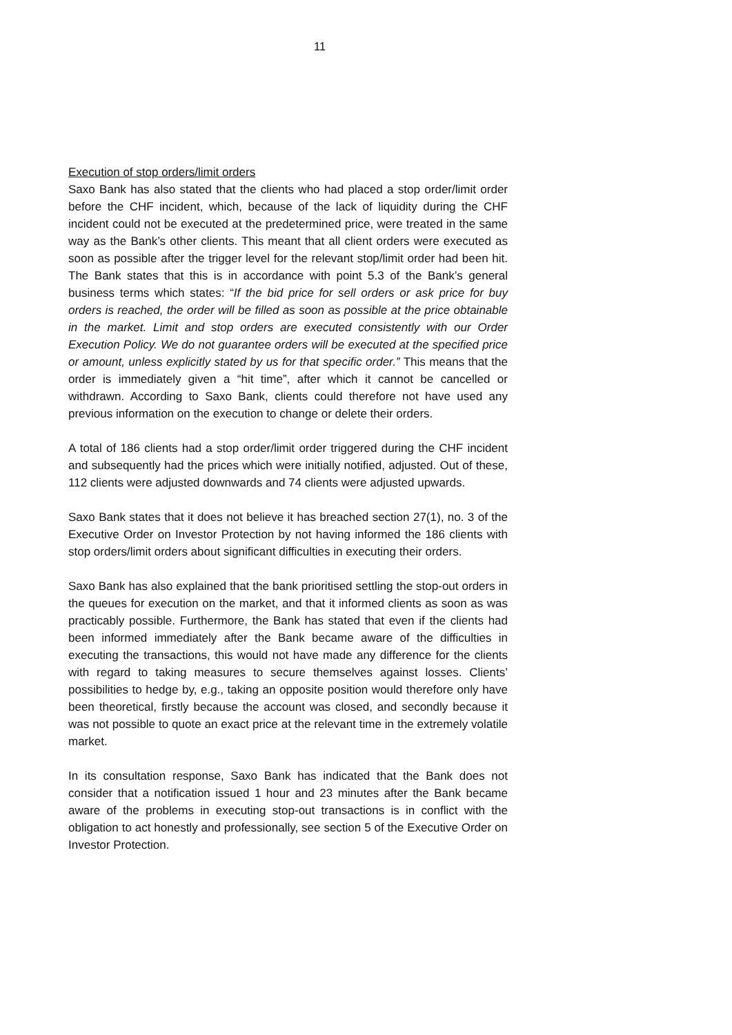11
Execution of stop orders/limit orders
Saxo Bank has also stated that the clients who had placed a stop order/limit order before the CHF incident, which, because of the lack of liquidity during the CHF incident could not be executed at the predetermined price, were treated in the same way as the Bank’s other clients. This meant that all client orders were executed as soon as possible after the trigger level for the relevant stop/limit order had been hit. The Bank states that this is in accordance with point 5.3 of the Bank’s general business terms which states: “If the bid price for sell orders or ask price for buy orders is reached, the order will be filled as soon as possible at the price obtainable in the market. Limit and stop orders are executed consistently with our Order Execution Policy. We do not guarantee orders will be executed at the specified price or amount, unless explicitly stated by us for that specific order.” This means that the order is immediately given a “hit time”, after which it cannot be cancelled or withdrawn. According to Saxo Bank, clients could therefore not have used any previous information on the execution to change or delete their orders.
A total of 186 clients had a stop order/limit order triggered during the CHF incident and subsequently had the prices which were initially notified, adjusted. Out of these, 112 clients were adjusted downwards and 74 clients were adjusted upwards.
Saxo Bank states that it does not believe it has breached section 27(1), no. 3 of the Executive Order on Investor Protection by not having informed the 186 clients with stop orders/limit orders about significant difficulties in executing their orders.
Saxo Bank has also explained that the bank prioritised settling the stop-out orders in the queues for execution on the market, and that it informed clients as soon as was practicably possible. Furthermore, the Bank has stated that even if the clients had been informed immediately after the Bank became aware of the difficulties in executing the transactions, this would not have made any difference for the clients with regard to taking measures to secure themselves against losses. Clients’ possibilities to hedge by, e.g., taking an opposite position would therefore only have been theoretical, firstly because the account was closed, and secondly because it was not possible to quote an exact price at the relevant time in the extremely volatile market.
In its consultation response, Saxo Bank has indicated that the Bank does not consider that a notification issued 1 hour and 23 minutes after the Bank became aware of the problems in executing stop-out transactions is in conflict with the obligation to act honestly and professionally, see section 5 of the Executive Order on Investor Protection.